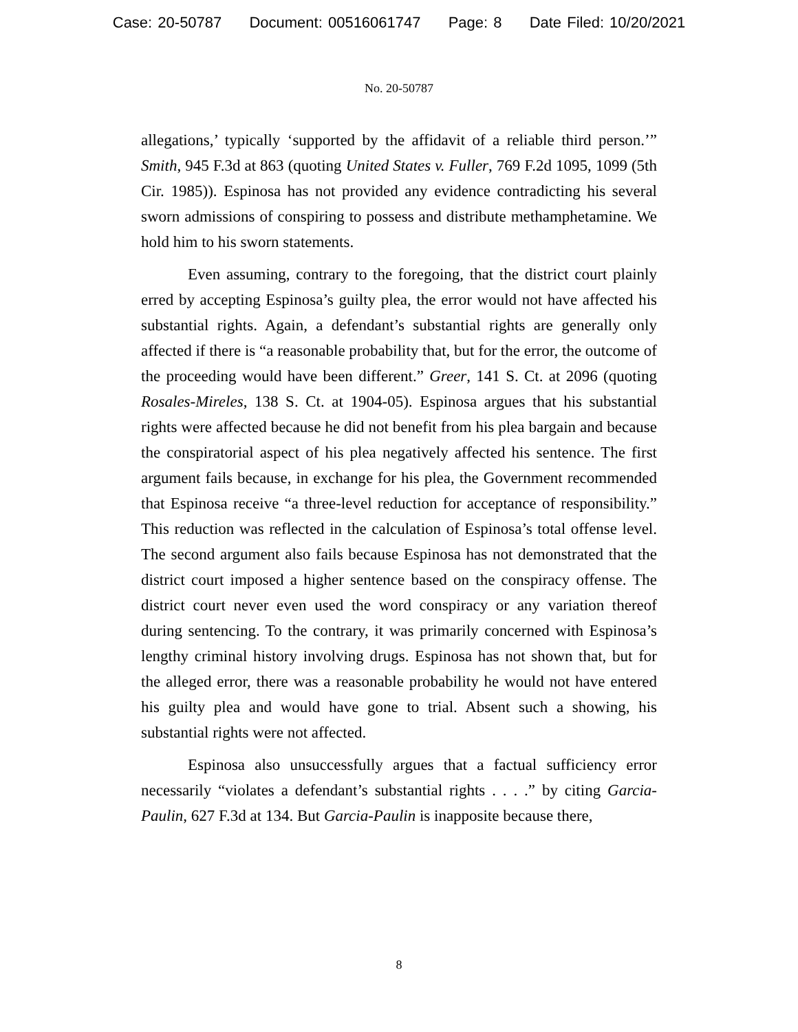Case: 20-50787 Document: 00516061747 Page: 8 Date Filed: 10/20/2021
No. 20-50787
allegations,’ typically ‘supported by the affidavit of a reliable third person.’” Smith, 945 F.3d at 863 (quoting United States v. Fuller, 769 F.2d 1095, 1099 (5th Cir. 1985)). Espinosa has not provided any evidence contradicting his several sworn admissions of conspiring to possess and distribute methamphetamine. We hold him to his sworn statements.
Even assuming, contrary to the foregoing, that the district court plainly erred by accepting Espinosa’s guilty plea, the error would not have affected his substantial rights. Again, a defendant’s substantial rights are generally only affected if there is “a reasonable probability that, but for the error, the outcome of the proceeding would have been different.” Greer, 141 S. Ct. at 2096 (quoting Rosales-Mireles, 138 S. Ct. at 1904-05). Espinosa argues that his substantial rights were affected because he did not benefit from his plea bargain and because the conspiratorial aspect of his plea negatively affected his sentence. The first argument fails because, in exchange for his plea, the Government recommended that Espinosa receive “a three-level reduction for acceptance of responsibility.” This reduction was reflected in the calculation of Espinosa’s total offense level. The second argument also fails because Espinosa has not demonstrated that the district court imposed a higher sentence based on the conspiracy offense. The district court never even used the word conspiracy or any variation thereof during sentencing. To the contrary, it was primarily concerned with Espinosa’s lengthy criminal history involving drugs. Espinosa has not shown that, but for the alleged error, there was a reasonable probability he would not have entered his guilty plea and would have gone to trial. Absent such a showing, his substantial rights were not affected.
Espinosa also unsuccessfully argues that a factual sufficiency error necessarily “violates a defendant’s substantial rights . . . .” by citing Garcia-Paulin, 627 F.3d at 134. But Garcia-Paulin is inapposite because there,
8